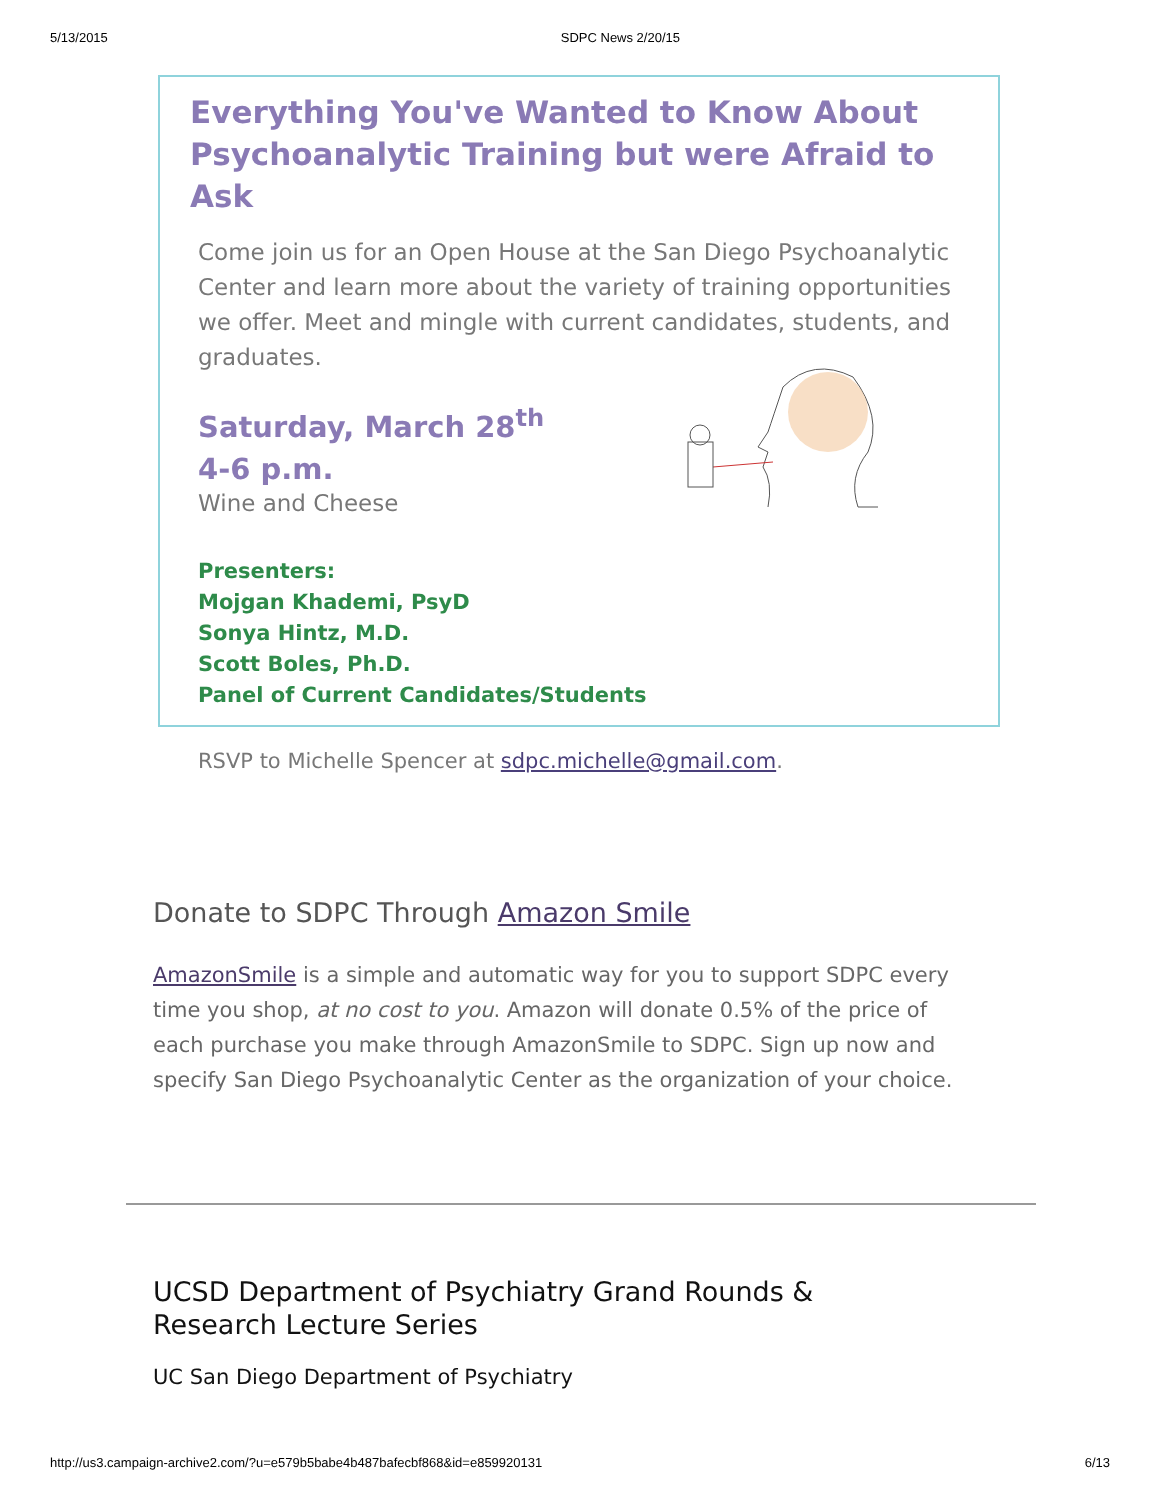5/13/2015 SDPC News 2/20/15
Everything You've Wanted to Know About
Psychoanalytic Training but were Afraid to Ask
Come join us for an Open House at the San Diego Psychoanalytic Center and learn more about the variety of training opportunities we offer. Meet and mingle with current candidates, students, and graduates.
Saturday, March 28<sup>th</sup>
4-6 p.m.
Wine and Cheese
Presenters:
Mojgan Khademi, PsyD
Sonya Hintz, M.D.
Scott Boles, Ph.D.
Panel of Current Candidates/Students
RSVP to Michelle Spencer at sdpc.michelle@gmail.com.
Donate to SDPC Through Amazon Smile
AmazonSmile is a simple and automatic way for you to support SDPC every time you shop, at no cost to you. Amazon will donate 0.5% of the price of each purchase you make through AmazonSmile to SDPC. Sign up now and specify San Diego Psychoanalytic Center as the organization of your choice.
UCSD Department of Psychiatry Grand Rounds &
Research Lecture Series
UC San Diego Department of Psychiatry
http://us3.campaign-archive2.com/?u=e579b5babe4b487bafecbf868&id=e859920131 6/13